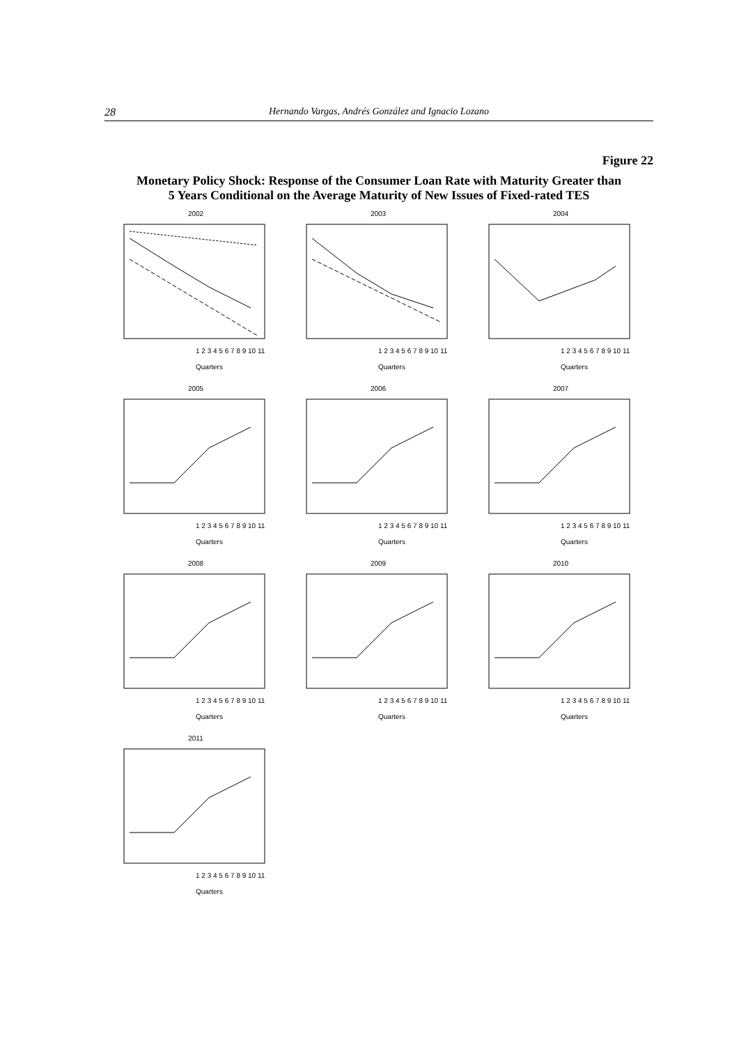28 Hernando Vargas, Andrés González and Ignacio Lozano
Figure 22
Monetary Policy Shock: Response of the Consumer Loan Rate with Maturity Greater than
5 Years Conditional on the Average Maturity of New Issues of Fixed-rated TES
2002
1 2 3 4 5 6 7 8 9 10 11
Quarters
2003
1 2 3 4 5 6 7 8 9 10 11
Quarters
2004
1 2 3 4 5 6 7 8 9 10 11
Quarters
2005
1 2 3 4 5 6 7 8 9 10 11
Quarters
2006
1 2 3 4 5 6 7 8 9 10 11
Quarters
2007
1 2 3 4 5 6 7 8 9 10 11
Quarters
2008
1 2 3 4 5 6 7 8 9 10 11
Quarters
2009
1 2 3 4 5 6 7 8 9 10 11
Quarters
2010
1 2 3 4 5 6 7 8 9 10 11
Quarters
2011
1 2 3 4 5 6 7 8 9 10 11
Quarters